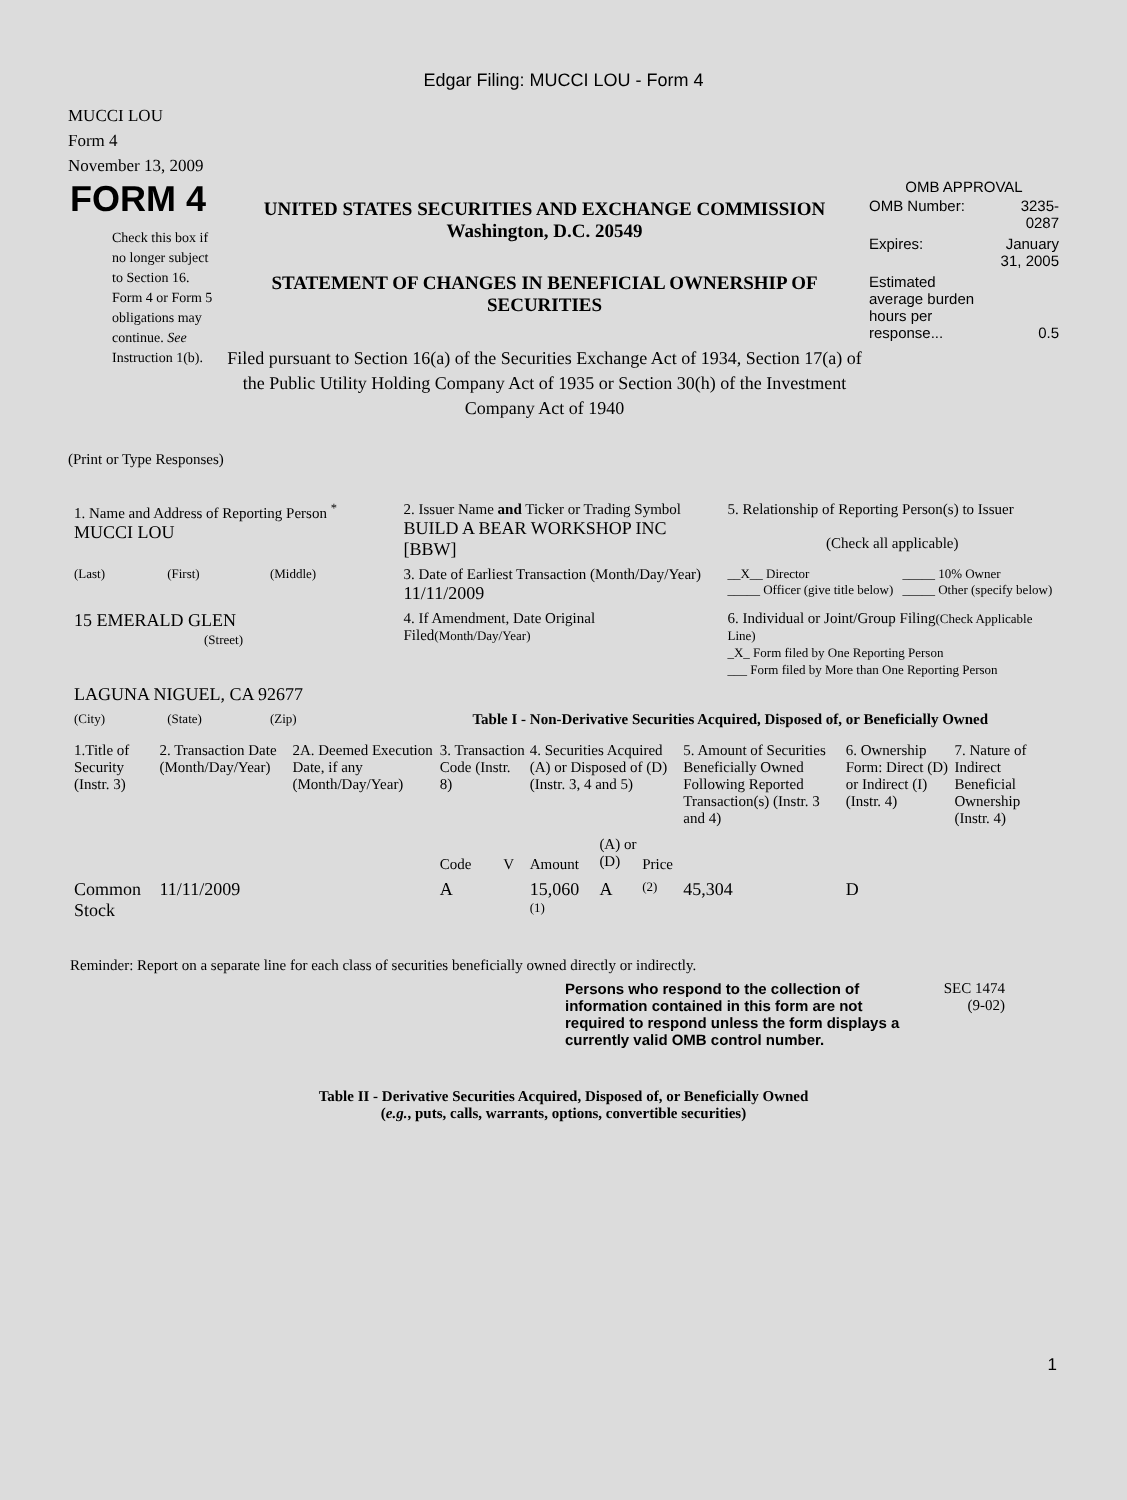Edgar Filing: MUCCI LOU - Form 4
MUCCI LOU
Form 4
November 13, 2009
FORM 4
Check this box if no longer subject to Section 16. Form 4 or Form 5 obligations may continue. See Instruction 1(b).
UNITED STATES SECURITIES AND EXCHANGE COMMISSION
Washington, D.C. 20549
STATEMENT OF CHANGES IN BENEFICIAL OWNERSHIP OF SECURITIES
Filed pursuant to Section 16(a) of the Securities Exchange Act of 1934, Section 17(a) of the Public Utility Holding Company Act of 1935 or Section 30(h) of the Investment Company Act of 1940
OMB APPROVAL
| OMB Number: | 3235-0287 |
| Expires: | January 31, 2005 |
| Estimated average burden hours per response... | 0.5 |
(Print or Type Responses)
| 1. Name and Address of Reporting Person <sup>*</sup> MUCCI LOU | | | 2. Issuer Name and Ticker or Trading Symbol BUILD A BEAR WORKSHOP INC [BBW] | 5. Relationship of Reporting Person(s) to Issuer (Check all applicable) | |
| (Last) | (First) | (Middle) | 3. Date of Earliest Transaction (Month/Day/Year) 11/11/2009 | __X__ Director _____ Officer (give title below) | _____ 10% Owner _____ Other (specify below) |
| 15 EMERALD GLEN (Street) | | | 4. If Amendment, Date Original Filed (Month/Day/Year) | 6. Individual or Joint/Group Filing (Check Applicable Line) _X_ Form filed by One Reporting Person ___ Form filed by More than One Reporting Person | |
| LAGUNA NIGUEL, CA 92677 | | | | | |
| (City) | (State) | (Zip) | Table I - Non-Derivative Securities Acquired, Disposed of, or Beneficially Owned | | |
| 1.Title of Security (Instr. 3) | 2. Transaction Date (Month/Day/Year) | 2A. Deemed Execution Date, if any (Month/Day/Year) | 3. Transaction Code (Instr. 8) | | 4. Securities Acquired (A) or Disposed of (D) (Instr. 3, 4 and 5) | | | 5. Amount of Securities Beneficially Owned Following Reported Transaction(s) (Instr. 3 and 4) | 6. Ownership Form: Direct (D) or Indirect (I) (Instr. 4) | 7. Nature of Indirect Beneficial Ownership (Instr. 4) |
| --- | --- | --- | --- | --- | --- | --- | --- | --- | --- | --- |
| | | | Code | V | Amount | (A) or (D) | Price | | | |
| Common Stock | 11/11/2009 | | A | | 15,060 <sup>(1)</sup> | A | <sup>(2)</sup> | 45,304 | D | |
Reminder: Report on a separate line for each class of securities beneficially owned directly or indirectly.
Persons who respond to the collection of information contained in this form are not required to respond unless the form displays a currently valid OMB control number.
SEC 1474
(9-02)
Table II - Derivative Securities Acquired, Disposed of, or Beneficially Owned
(e.g., puts, calls, warrants, options, convertible securities)
1